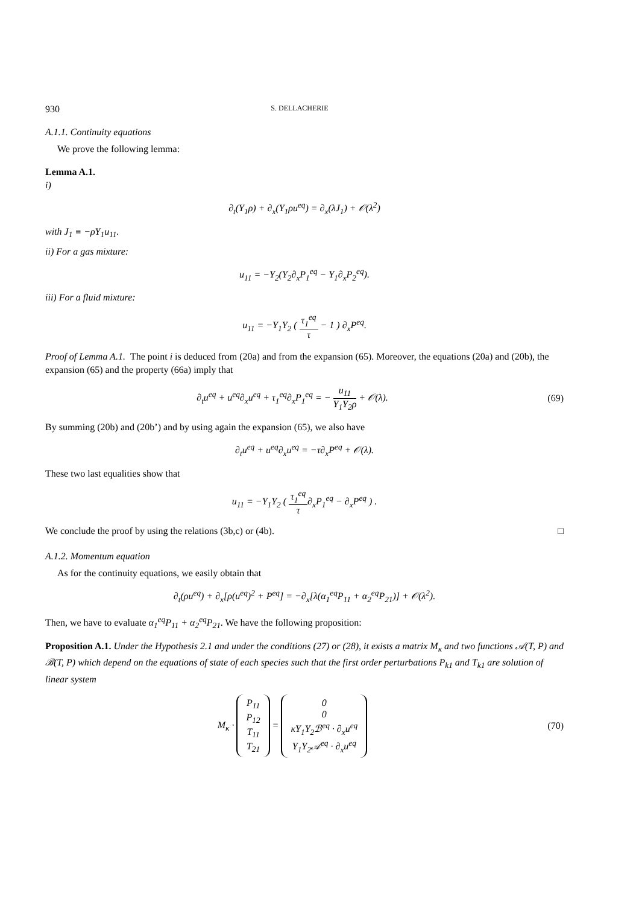930 S. DELLACHERIE
A.1.1. Continuity equations
We prove the following lemma:
Lemma A.1.
i)
∂<sub>t</sub>(Y<sub>1</sub>ρ) + ∂<sub>x</sub>(Y<sub>1</sub>ρu<sup>eq</sup>) = ∂<sub>x</sub>(λJ<sub>1</sub>) + 𝒪(λ<sup>2</sup>)
with J<sub>1</sub> ≡ −ρY<sub>1</sub>u<sub>11</sub>.
ii) For a gas mixture:
u<sub>11</sub> = −Y<sub>2</sub>(Y<sub>2</sub>∂<sub>x</sub>P<sub>1</sub><sup>eq</sup> − Y<sub>1</sub>∂<sub>x</sub>P<sub>2</sub><sup>eq</sup>).
iii) For a fluid mixture:
u<sub>11</sub> = −Y<sub>1</sub>Y<sub>2</sub> ( τ<sub>1</sub><sup>eq</sup> τ − 1 ) ∂<sub>x</sub>P<sup>eq</sup>.
Proof of Lemma A.1. The point i is deduced from (20a) and from the expansion (65). Moreover, the equations (20a) and (20b), the expansion (65) and the property (66a) imply that
∂<sub>t</sub>u<sup>eq</sup> + u<sup>eq</sup>∂<sub>x</sub>u<sup>eq</sup> + τ<sub>1</sub><sup>eq</sup>∂<sub>x</sub>P<sub>1</sub><sup>eq</sup> = − u<sub>11</sub> Y<sub>1</sub>Y<sub>2</sub>ρ + 𝒪(λ).
(69)
By summing (20b) and (20b’) and by using again the expansion (65), we also have
∂<sub>t</sub>u<sup>eq</sup> + u<sup>eq</sup>∂<sub>x</sub>u<sup>eq</sup> = −τ∂<sub>x</sub>P<sup>eq</sup> + 𝒪(λ).
These two last equalities show that
u<sub>11</sub> = −Y<sub>1</sub>Y<sub>2</sub> ( τ<sub>1</sub><sup>eq</sup> τ∂<sub>x</sub>P<sub>1</sub><sup>eq</sup> − ∂<sub>x</sub>P<sup>eq</sup> ) .
We conclude the proof by using the relations (3b,c) or (4b). □
A.1.2. Momentum equation
As for the continuity equations, we easily obtain that
∂<sub>t</sub>(ρu<sup>eq</sup>) + ∂<sub>x</sub>[ρ(u<sup>eq</sup>)<sup>2</sup> + P<sup>eq</sup>] = −∂<sub>x</sub>[λ(α<sub>1</sub><sup>eq</sup>P<sub>11</sub> + α<sub>2</sub><sup>eq</sup>P<sub>21</sub>)] + 𝒪(λ<sup>2</sup>).
Then, we have to evaluate α<sub>1</sub><sup>eq</sup>P<sub>11</sub> + α<sub>2</sub><sup>eq</sup>P<sub>21</sub>. We have the following proposition:
Proposition A.1. Under the Hypothesis 2.1 and under the conditions (27) or (28), it exists a matrix M<sub>κ</sub> and two functions 𝒜(T, P) and ℬ(T, P) which depend on the equations of state of each species such that the first order perturbations P<sub>k1</sub> and T<sub>k1</sub> are solution of linear system
M<sub>κ</sub> · P<sub>11</sub>
P<sub>12</sub>
T<sub>11</sub>
T<sub>21</sub> = 0
0
κY<sub>1</sub>Y<sub>2</sub>ℬ<sup>eq</sup> · ∂<sub>x</sub>u<sup>eq</sup>
Y<sub>1</sub>Y<sub>2</sub>𝒜<sup>eq</sup> · ∂<sub>x</sub>u<sup>eq</sup>
(70)